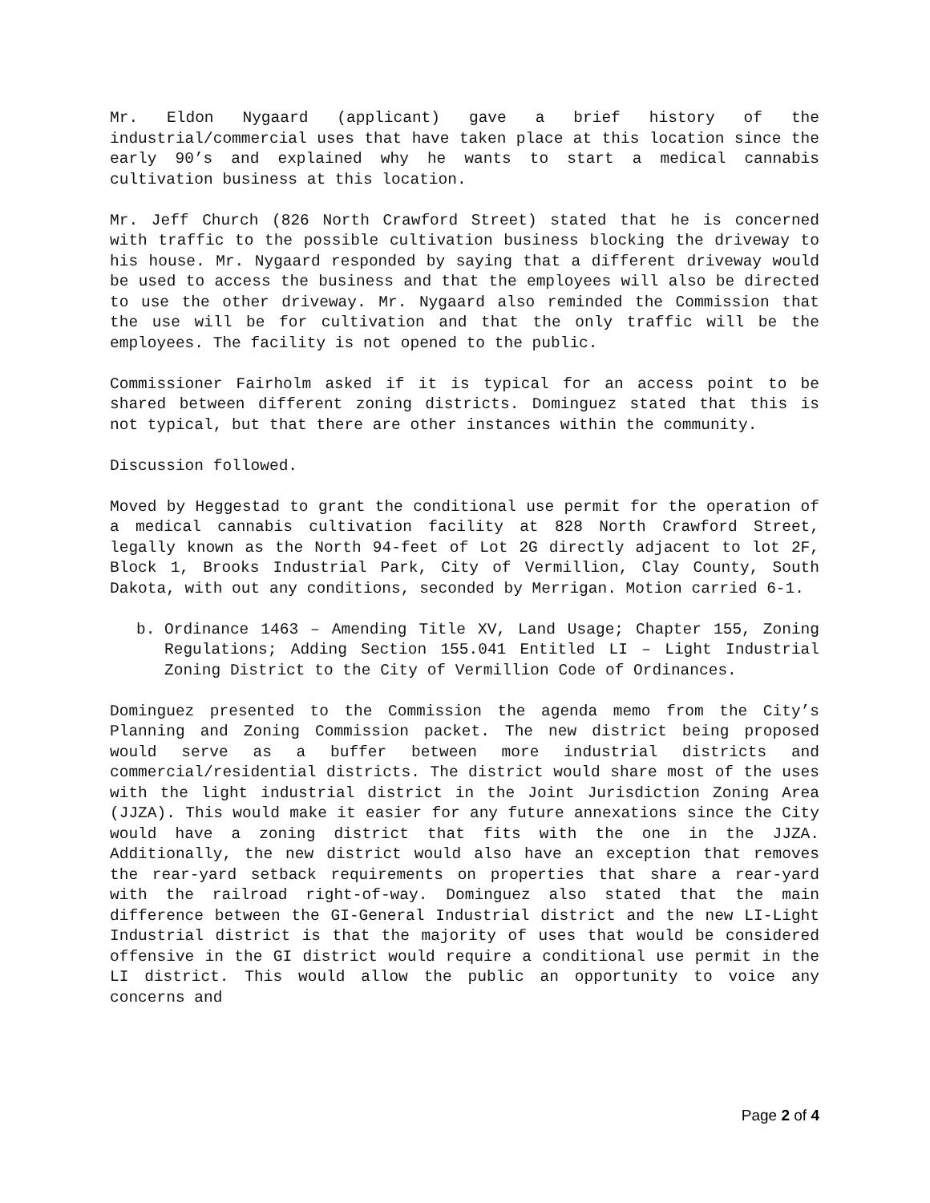Mr. Eldon Nygaard (applicant) gave a brief history of the industrial/commercial uses that have taken place at this location since the early 90’s and explained why he wants to start a medical cannabis cultivation business at this location.
Mr. Jeff Church (826 North Crawford Street) stated that he is concerned with traffic to the possible cultivation business blocking the driveway to his house. Mr. Nygaard responded by saying that a different driveway would be used to access the business and that the employees will also be directed to use the other driveway. Mr. Nygaard also reminded the Commission that the use will be for cultivation and that the only traffic will be the employees. The facility is not opened to the public.
Commissioner Fairholm asked if it is typical for an access point to be shared between different zoning districts. Dominguez stated that this is not typical, but that there are other instances within the community.
Discussion followed.
Moved by Heggestad to grant the conditional use permit for the operation of a medical cannabis cultivation facility at 828 North Crawford Street, legally known as the North 94-feet of Lot 2G directly adjacent to lot 2F, Block 1, Brooks Industrial Park, City of Vermillion, Clay County, South Dakota, with out any conditions, seconded by Merrigan. Motion carried 6-1.
b. Ordinance 1463 – Amending Title XV, Land Usage; Chapter 155, Zoning Regulations; Adding Section 155.041 Entitled LI – Light Industrial Zoning District to the City of Vermillion Code of Ordinances.
Dominguez presented to the Commission the agenda memo from the City’s Planning and Zoning Commission packet. The new district being proposed would serve as a buffer between more industrial districts and commercial/residential districts. The district would share most of the uses with the light industrial district in the Joint Jurisdiction Zoning Area (JJZA). This would make it easier for any future annexations since the City would have a zoning district that fits with the one in the JJZA. Additionally, the new district would also have an exception that removes the rear-yard setback requirements on properties that share a rear-yard with the railroad right-of-way. Dominguez also stated that the main difference between the GI-General Industrial district and the new LI-Light Industrial district is that the majority of uses that would be considered offensive in the GI district would require a conditional use permit in the LI district. This would allow the public an opportunity to voice any concerns and
Page 2 of 4